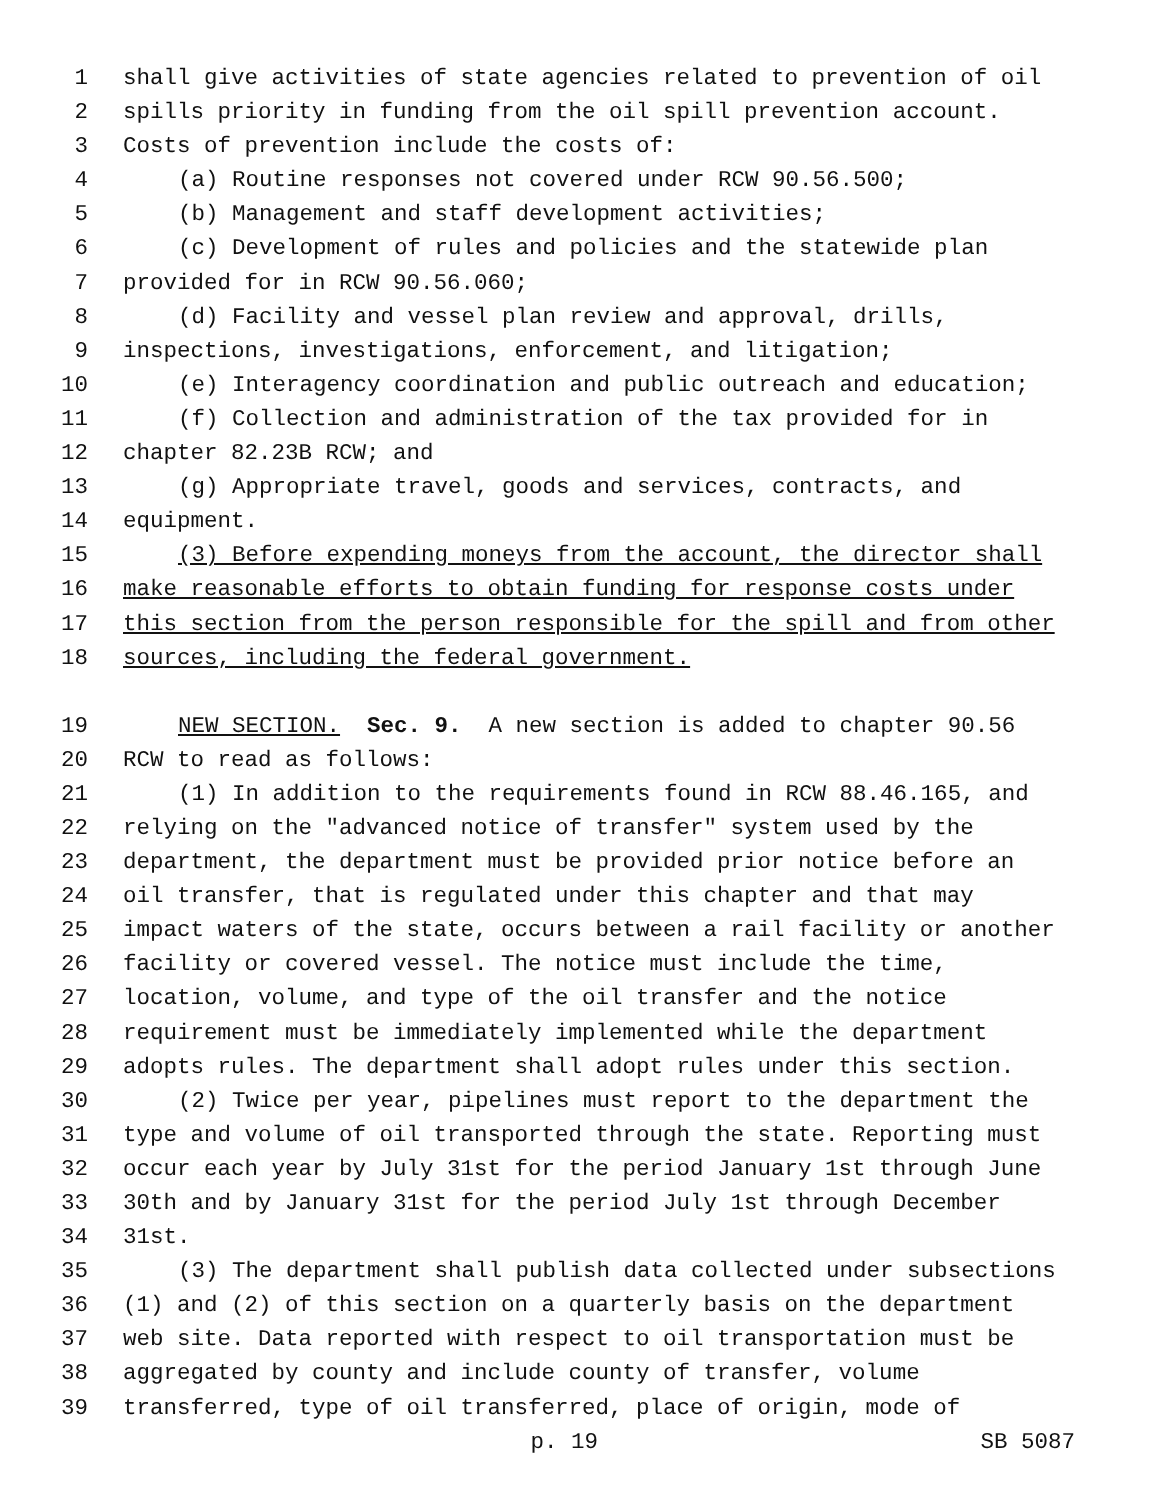1 shall give activities of state agencies related to prevention of oil
2 spills priority in funding from the oil spill prevention account.
3 Costs of prevention include the costs of:
4 (a) Routine responses not covered under RCW 90.56.500;
5 (b) Management and staff development activities;
6 (c) Development of rules and policies and the statewide plan
7 provided for in RCW 90.56.060;
8 (d) Facility and vessel plan review and approval, drills,
9 inspections, investigations, enforcement, and litigation;
10 (e) Interagency coordination and public outreach and education;
11 (f) Collection and administration of the tax provided for in
12 chapter 82.23B RCW; and
13 (g) Appropriate travel, goods and services, contracts, and
14 equipment.
15 (3) Before expending moneys from the account, the director shall
16 make reasonable efforts to obtain funding for response costs under
17 this section from the person responsible for the spill and from other
18 sources, including the federal government.
19 NEW SECTION. Sec. 9. A new section is added to chapter 90.56
20 RCW to read as follows:
21 (1) In addition to the requirements found in RCW 88.46.165, and
22 relying on the "advanced notice of transfer" system used by the
23 department, the department must be provided prior notice before an
24 oil transfer, that is regulated under this chapter and that may
25 impact waters of the state, occurs between a rail facility or another
26 facility or covered vessel. The notice must include the time,
27 location, volume, and type of the oil transfer and the notice
28 requirement must be immediately implemented while the department
29 adopts rules. The department shall adopt rules under this section.
30 (2) Twice per year, pipelines must report to the department the
31 type and volume of oil transported through the state. Reporting must
32 occur each year by July 31st for the period January 1st through June
33 30th and by January 31st for the period July 1st through December
34 31st.
35 (3) The department shall publish data collected under subsections
36 (1) and (2) of this section on a quarterly basis on the department
37 web site. Data reported with respect to oil transportation must be
38 aggregated by county and include county of transfer, volume
39 transferred, type of oil transferred, place of origin, mode of
p. 19 SB 5087